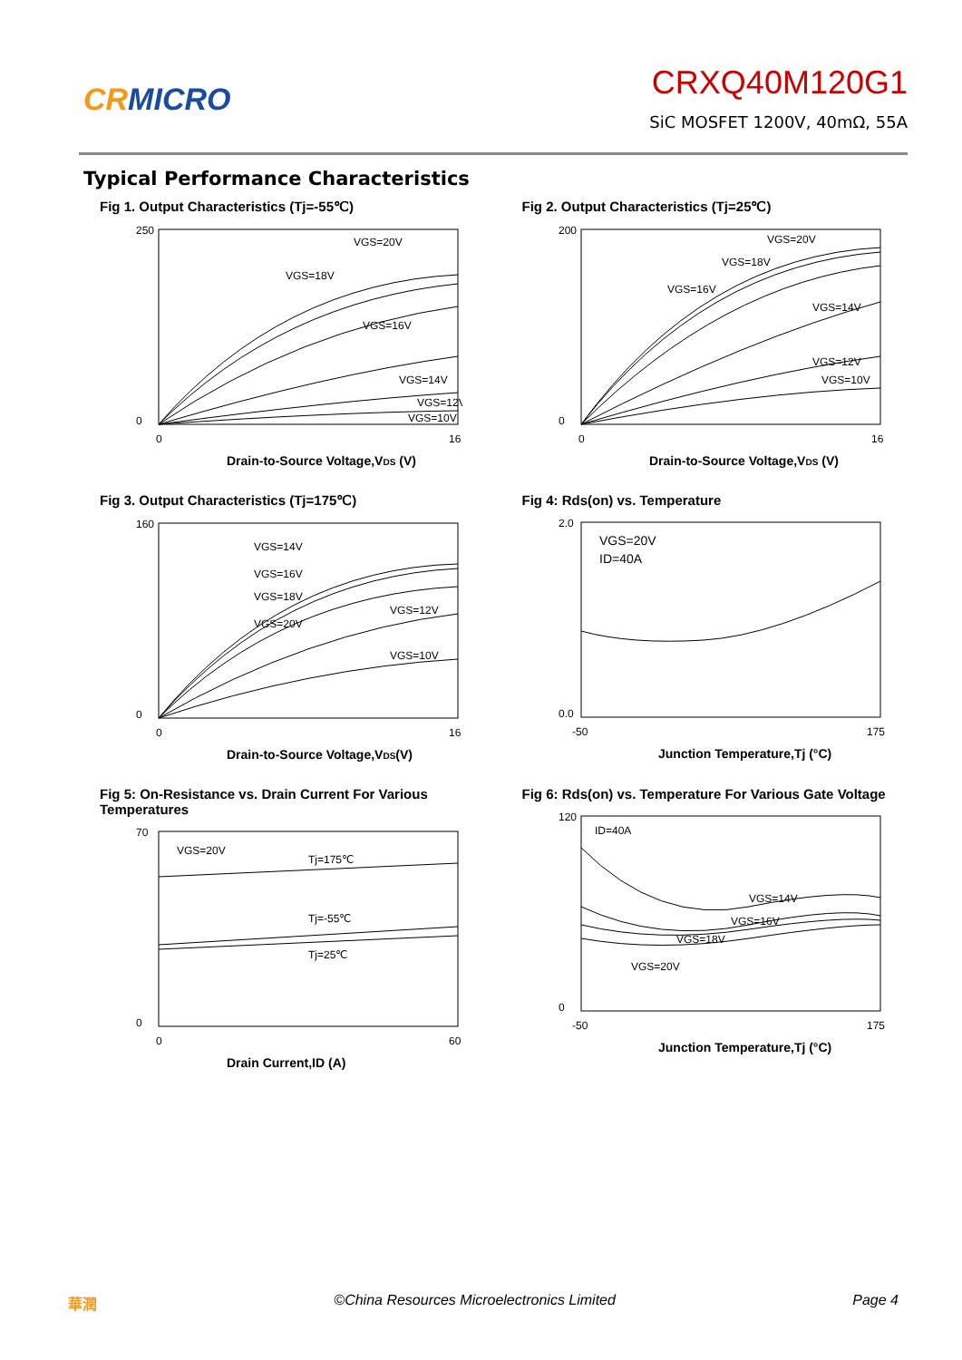CRMICRO
CRXQ40M120G1
SiC MOSFET 1200V, 40mΩ, 55A
Typical Performance Characteristics
Fig 1. Output Characteristics (Tj=-55℃)
VGS=20V
VGS=18V
VGS=16V
VGS=14V
VGS=12V
VGS=10V
250
0
0
16
Drain-to-Source Voltage,VDS (V)
Fig 2. Output Characteristics (Tj=25℃)
VGS=20V
VGS=18V
VGS=16V
VGS=14V
VGS=12V
VGS=10V
200
0
0
16
Drain-to-Source Voltage,VDS (V)
Fig 3. Output Characteristics (Tj=175℃)
VGS=14V
VGS=16V
VGS=18V
VGS=20V
VGS=12V
VGS=10V
160
0
0
16
Drain-to-Source Voltage,VDS(V)
Fig 4: Rds(on) vs. Temperature
VGS=20V
ID=40A
2.0
0.0
-50
175
Junction Temperature,Tj (°C)
Fig 5: On-Resistance vs. Drain Current For Various Temperatures
VGS=20V
Tj=175℃
Tj=-55℃
Tj=25℃
70
0
0
60
Drain Current,ID (A)
Fig 6: Rds(on) vs. Temperature For Various Gate Voltage
ID=40A
VGS=14V
VGS=16V
VGS=18V
VGS=20V
120
0
-50
175
Junction Temperature,Tj (°C)
華潤 ©China Resources Microelectronics Limited Page 4